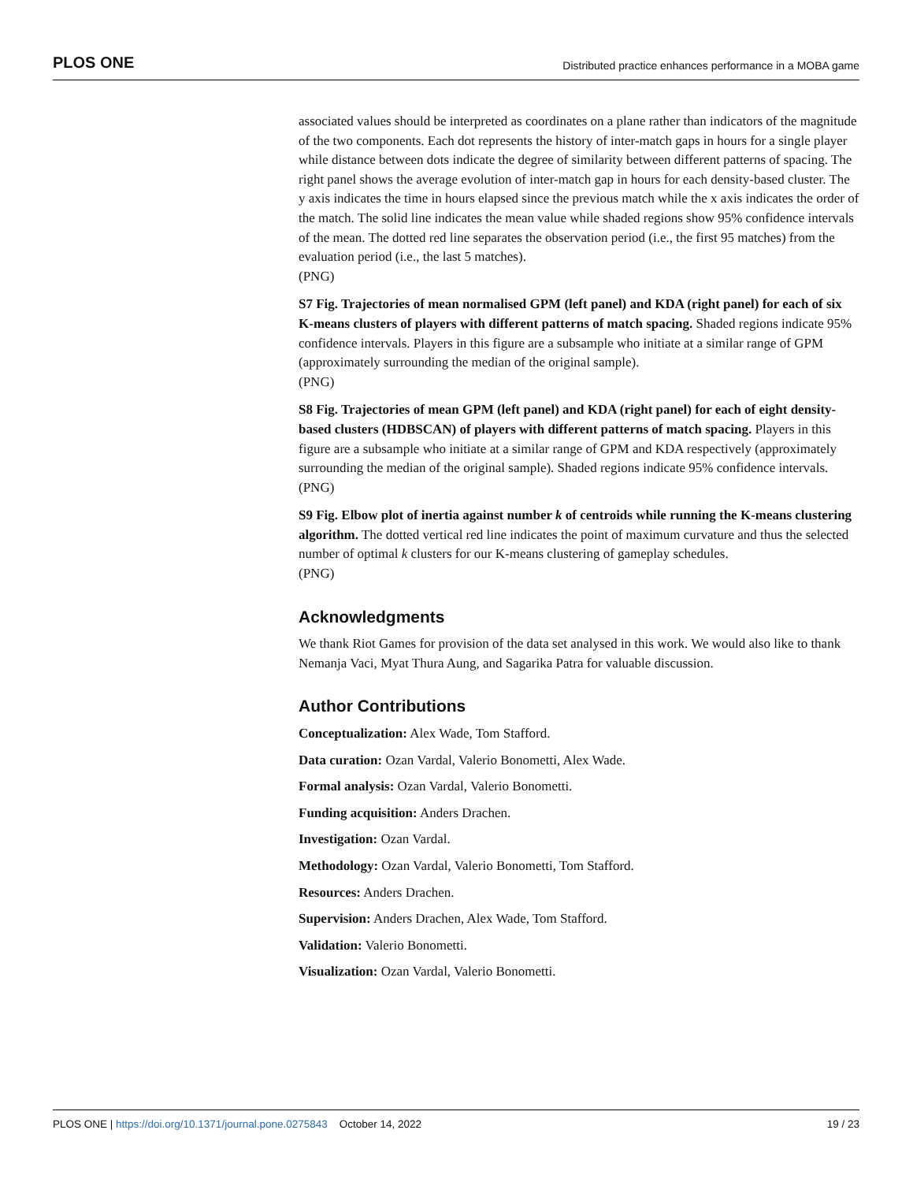PLOS ONE Distributed practice enhances performance in a MOBA game
associated values should be interpreted as coordinates on a plane rather than indicators of the magnitude of the two components. Each dot represents the history of inter-match gaps in hours for a single player while distance between dots indicate the degree of similarity between different patterns of spacing. The right panel shows the average evolution of inter-match gap in hours for each density-based cluster. The y axis indicates the time in hours elapsed since the previous match while the x axis indicates the order of the match. The solid line indicates the mean value while shaded regions show 95% confidence intervals of the mean. The dotted red line separates the observation period (i.e., the first 95 matches) from the evaluation period (i.e., the last 5 matches).
(PNG)
S7 Fig. Trajectories of mean normalised GPM (left panel) and KDA (right panel) for each of six K-means clusters of players with different patterns of match spacing. Shaded regions indicate 95% confidence intervals. Players in this figure are a subsample who initiate at a similar range of GPM (approximately surrounding the median of the original sample).
(PNG)
S8 Fig. Trajectories of mean GPM (left panel) and KDA (right panel) for each of eight density-based clusters (HDBSCAN) of players with different patterns of match spacing. Players in this figure are a subsample who initiate at a similar range of GPM and KDA respectively (approximately surrounding the median of the original sample). Shaded regions indicate 95% confidence intervals.
(PNG)
S9 Fig. Elbow plot of inertia against number k of centroids while running the K-means clustering algorithm. The dotted vertical red line indicates the point of maximum curvature and thus the selected number of optimal k clusters for our K-means clustering of gameplay schedules.
(PNG)
Acknowledgments
We thank Riot Games for provision of the data set analysed in this work. We would also like to thank Nemanja Vaci, Myat Thura Aung, and Sagarika Patra for valuable discussion.
Author Contributions
Conceptualization: Alex Wade, Tom Stafford.
Data curation: Ozan Vardal, Valerio Bonometti, Alex Wade.
Formal analysis: Ozan Vardal, Valerio Bonometti.
Funding acquisition: Anders Drachen.
Investigation: Ozan Vardal.
Methodology: Ozan Vardal, Valerio Bonometti, Tom Stafford.
Resources: Anders Drachen.
Supervision: Anders Drachen, Alex Wade, Tom Stafford.
Validation: Valerio Bonometti.
Visualization: Ozan Vardal, Valerio Bonometti.
PLOS ONE | https://doi.org/10.1371/journal.pone.0275843 October 14, 2022 19 / 23